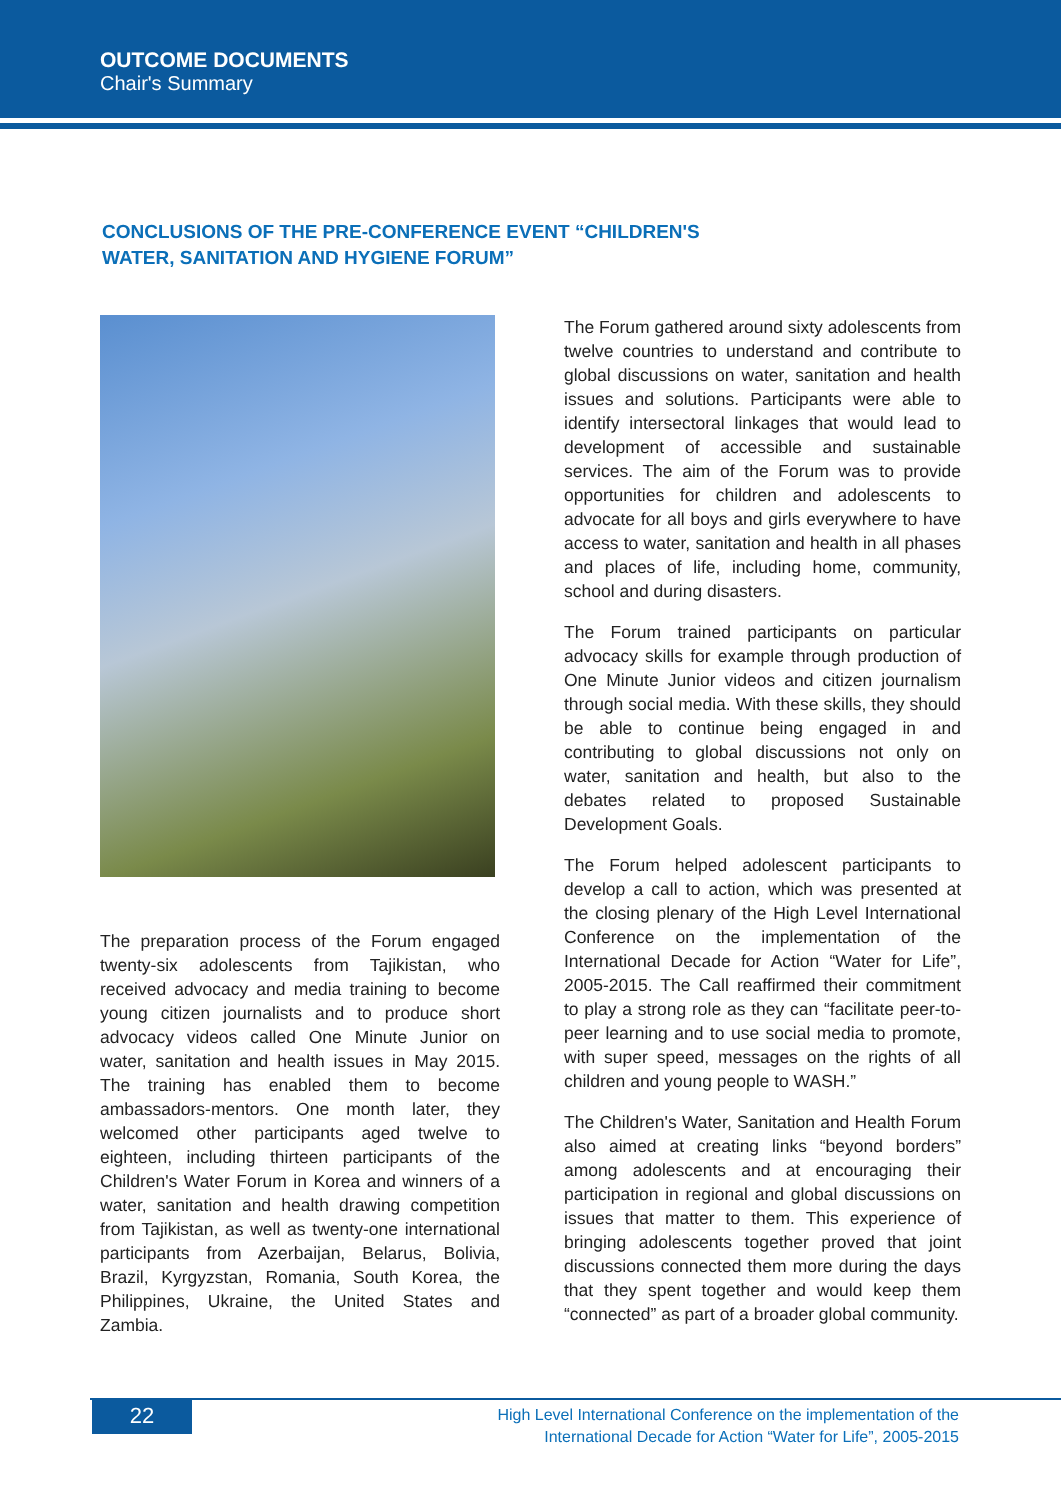OUTCOME DOCUMENTS
Chair's Summary
CONCLUSIONS OF THE PRE-CONFERENCE EVENT “CHILDREN'S WATER, SANITATION AND HYGIENE FORUM”
The preparation process of the Forum engaged twenty-six adolescents from Tajikistan, who received advocacy and media training to become young citizen journalists and to produce short advocacy videos called One Minute Junior on water, sanitation and health issues in May 2015. The training has enabled them to become ambassadors-mentors. One month later, they welcomed other participants aged twelve to eighteen, including thirteen participants of the Children's Water Forum in Korea and winners of a water, sanitation and health drawing competition from Tajikistan, as well as twenty-one international participants from Azerbaijan, Belarus, Bolivia, Brazil, Kyrgyzstan, Romania, South Korea, the Philippines, Ukraine, the United States and Zambia.
The Forum gathered around sixty adolescents from twelve countries to understand and contribute to global discussions on water, sanitation and health issues and solutions. Participants were able to identify intersectoral linkages that would lead to development of accessible and sustainable services. The aim of the Forum was to provide opportunities for children and adolescents to advocate for all boys and girls everywhere to have access to water, sanitation and health in all phases and places of life, including home, community, school and during disasters.
The Forum trained participants on particular advocacy skills for example through production of One Minute Junior videos and citizen journalism through social media. With these skills, they should be able to continue being engaged in and contributing to global discussions not only on water, sanitation and health, but also to the debates related to proposed Sustainable Development Goals.
The Forum helped adolescent participants to develop a call to action, which was presented at the closing plenary of the High Level International Conference on the implementation of the International Decade for Action “Water for Life”, 2005-2015. The Call reaffirmed their commitment to play a strong role as they can “facilitate peer-to-peer learning and to use social media to promote, with super speed, messages on the rights of all children and young people to WASH.”
The Children's Water, Sanitation and Health Forum also aimed at creating links “beyond borders” among adolescents and at encouraging their participation in regional and global discussions on issues that matter to them. This experience of bringing adolescents together proved that joint discussions connected them more during the days that they spent together and would keep them “connected” as part of a broader global community.
22
High Level International Conference on the implementation of the
International Decade for Action “Water for Life”, 2005-2015